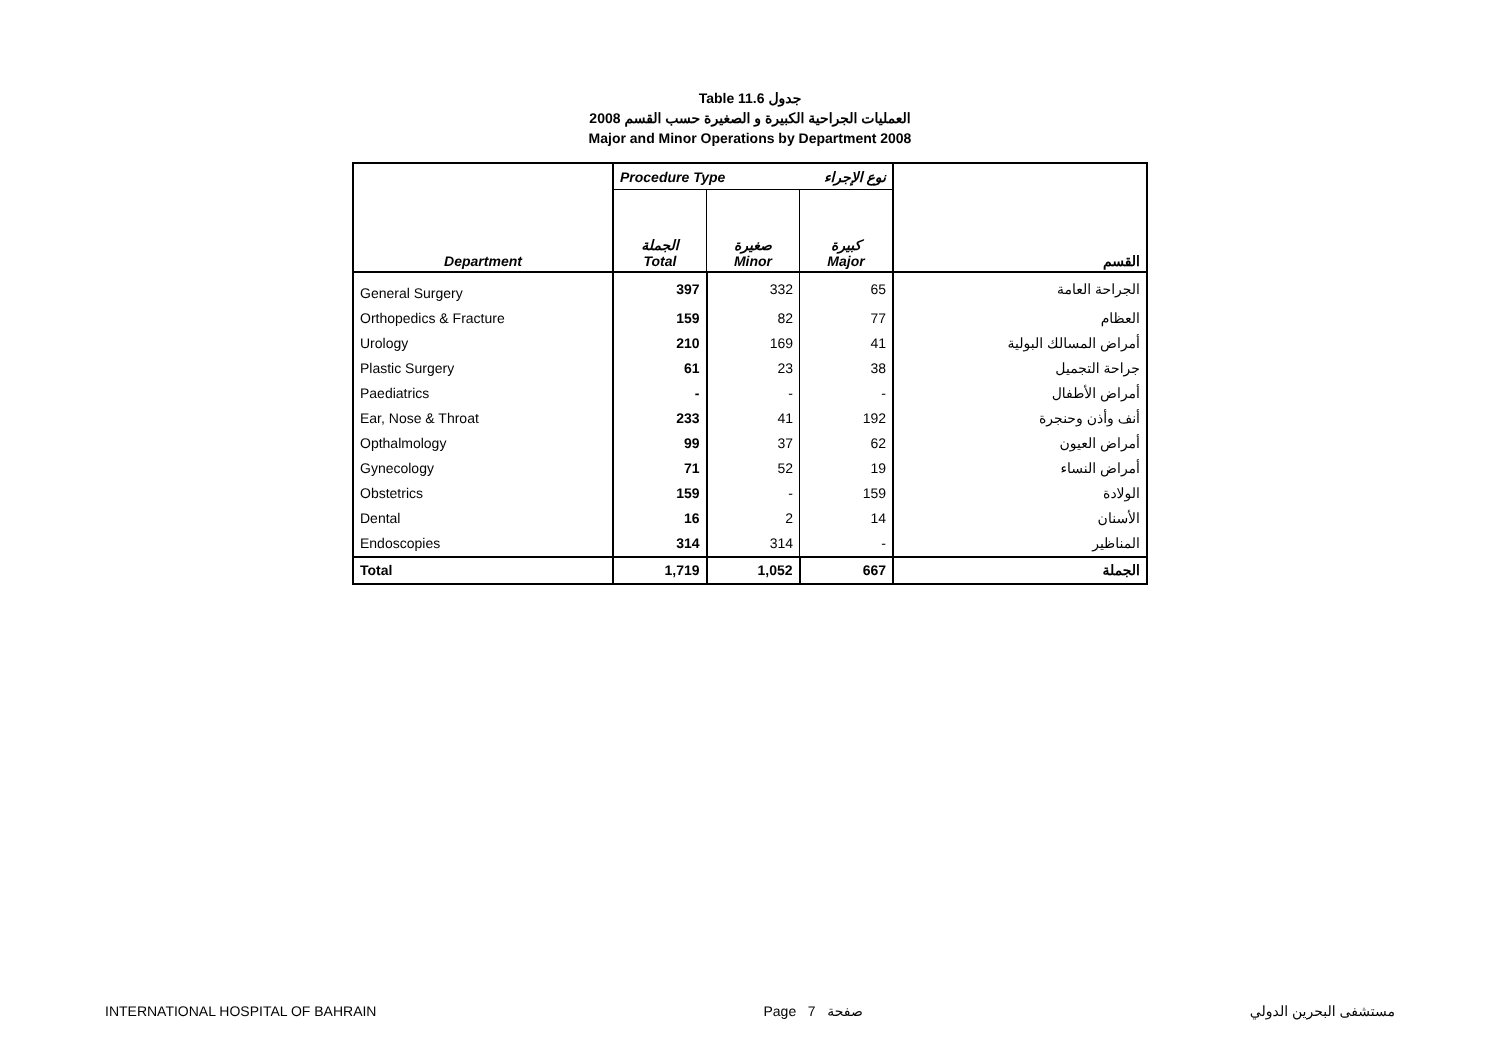Table 11.6 جدول
2008 العمليات الجراحية الكبيرة و الصغيرة حسب القسم
Major and Minor Operations by Department 2008
| | Procedure Type نوع الإجراء | | | |
| Department | الجملة Total | صغيرة Minor | كبيرة Major | القسم |
| General Surgery | 397 | 332 | 65 | الجراحة العامة |
| Orthopedics & Fracture | 159 | 82 | 77 | العظام |
| Urology | 210 | 169 | 41 | أمراض المسالك البولية |
| Plastic Surgery | 61 | 23 | 38 | جراحة التجميل |
| Paediatrics | - | - | - | أمراض الأطفال |
| Ear, Nose & Throat | 233 | 41 | 192 | أنف وأذن وحنجرة |
| Opthalmology | 99 | 37 | 62 | أمراض العيون |
| Gynecology | 71 | 52 | 19 | أمراض النساء |
| Obstetrics | 159 | - | 159 | الولادة |
| Dental | 16 | 2 | 14 | الأسنان |
| Endoscopies | 314 | 314 | - | المناظير |
| Total | 1,719 | 1,052 | 667 | الجملة |
INTERNATIONAL HOSPITAL OF BAHRAIN Page 7 صفحة مستشفى البحرين الدولي